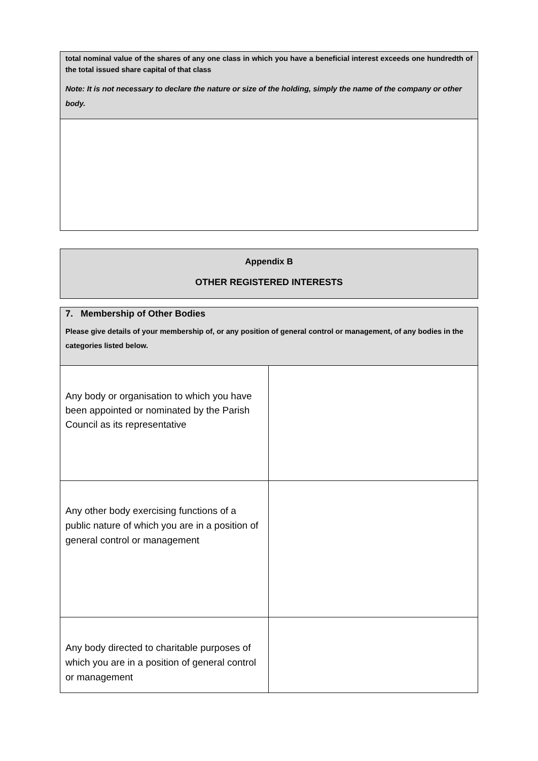| total nominal value of the shares of any one class in which you have a beneficial interest exceeds one hundredth of the total issued share capital of that class Note: It is not necessary to declare the nature or size of the holding, simply the name of the company or other body. |
| Appendix B OTHER REGISTERED INTERESTS |
| 7. Membership of Other Bodies Please give details of your membership of, or any position of general control or management, of any bodies in the categories listed below. | |
| Any body or organisation to which you have been appointed or nominated by the Parish Council as its representative | |
| Any other body exercising functions of a public nature of which you are in a position of general control or management | |
| Any body directed to charitable purposes of which you are in a position of general control or management | |